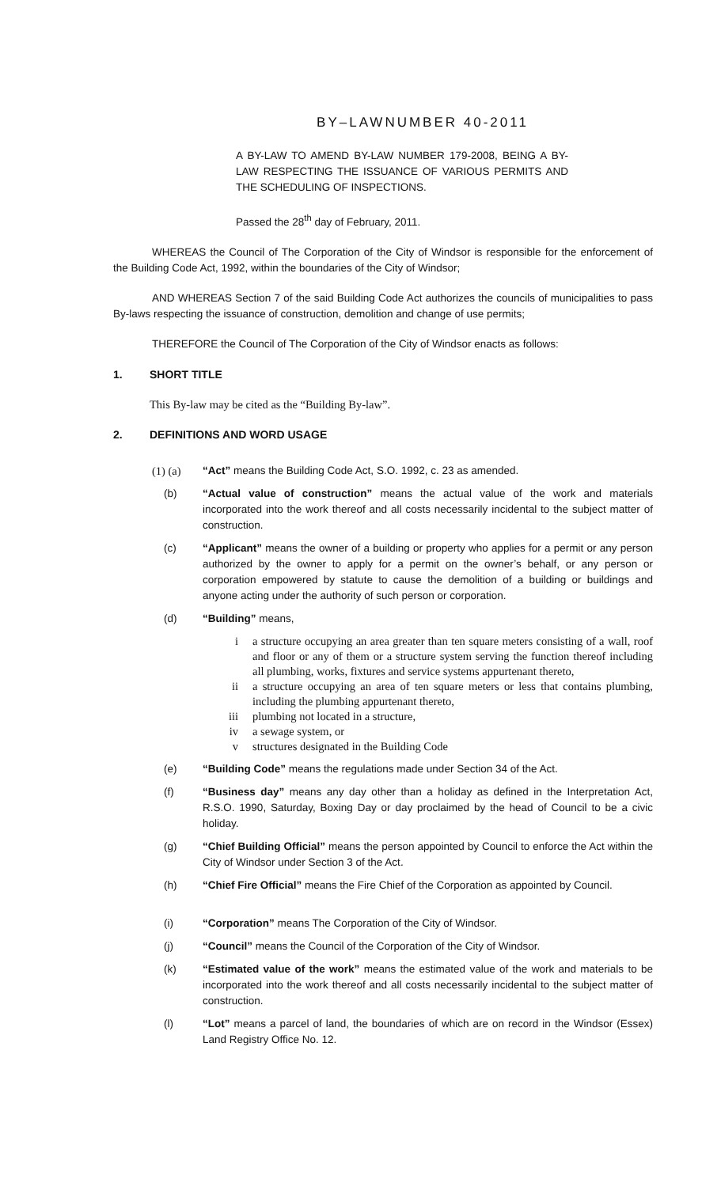BY–LAWNUMBER 40-2011
A BY-LAW TO AMEND BY-LAW NUMBER 179-2008, BEING A BY-LAW RESPECTING THE ISSUANCE OF VARIOUS PERMITS AND THE SCHEDULING OF INSPECTIONS.
Passed the 28<sup>th</sup> day of February, 2011.
WHEREAS the Council of The Corporation of the City of Windsor is responsible for the enforcement of the Building Code Act, 1992, within the boundaries of the City of Windsor;
AND WHEREAS Section 7 of the said Building Code Act authorizes the councils of municipalities to pass By-laws respecting the issuance of construction, demolition and change of use permits;
THEREFORE the Council of The Corporation of the City of Windsor enacts as follows:
1. SHORT TITLE
This By-law may be cited as the “Building By-law”.
2. DEFINITIONS AND WORD USAGE
(1) (a) “Act” means the Building Code Act, S.O. 1992, c. 23 as amended.
(b) “Actual value of construction” means the actual value of the work and materials incorporated into the work thereof and all costs necessarily incidental to the subject matter of construction.
(c) “Applicant” means the owner of a building or property who applies for a permit or any person authorized by the owner to apply for a permit on the owner’s behalf, or any person or corporation empowered by statute to cause the demolition of a building or buildings and anyone acting under the authority of such person or corporation.
(d) “Building” means,
i a structure occupying an area greater than ten square meters consisting of a wall, roof and floor or any of them or a structure system serving the function thereof including all plumbing, works, fixtures and service systems appurtenant thereto,
ii a structure occupying an area of ten square meters or less that contains plumbing, including the plumbing appurtenant thereto,
iii plumbing not located in a structure,
iv a sewage system, or
v structures designated in the Building Code
(e) “Building Code” means the regulations made under Section 34 of the Act.
(f) “Business day” means any day other than a holiday as defined in the Interpretation Act, R.S.O. 1990, Saturday, Boxing Day or day proclaimed by the head of Council to be a civic holiday.
(g) “Chief Building Official” means the person appointed by Council to enforce the Act within the City of Windsor under Section 3 of the Act.
(h) “Chief Fire Official” means the Fire Chief of the Corporation as appointed by Council.
(i) “Corporation” means The Corporation of the City of Windsor.
(j) “Council” means the Council of the Corporation of the City of Windsor.
(k) “Estimated value of the work” means the estimated value of the work and materials to be incorporated into the work thereof and all costs necessarily incidental to the subject matter of construction.
(l) “Lot” means a parcel of land, the boundaries of which are on record in the Windsor (Essex) Land Registry Office No. 12.